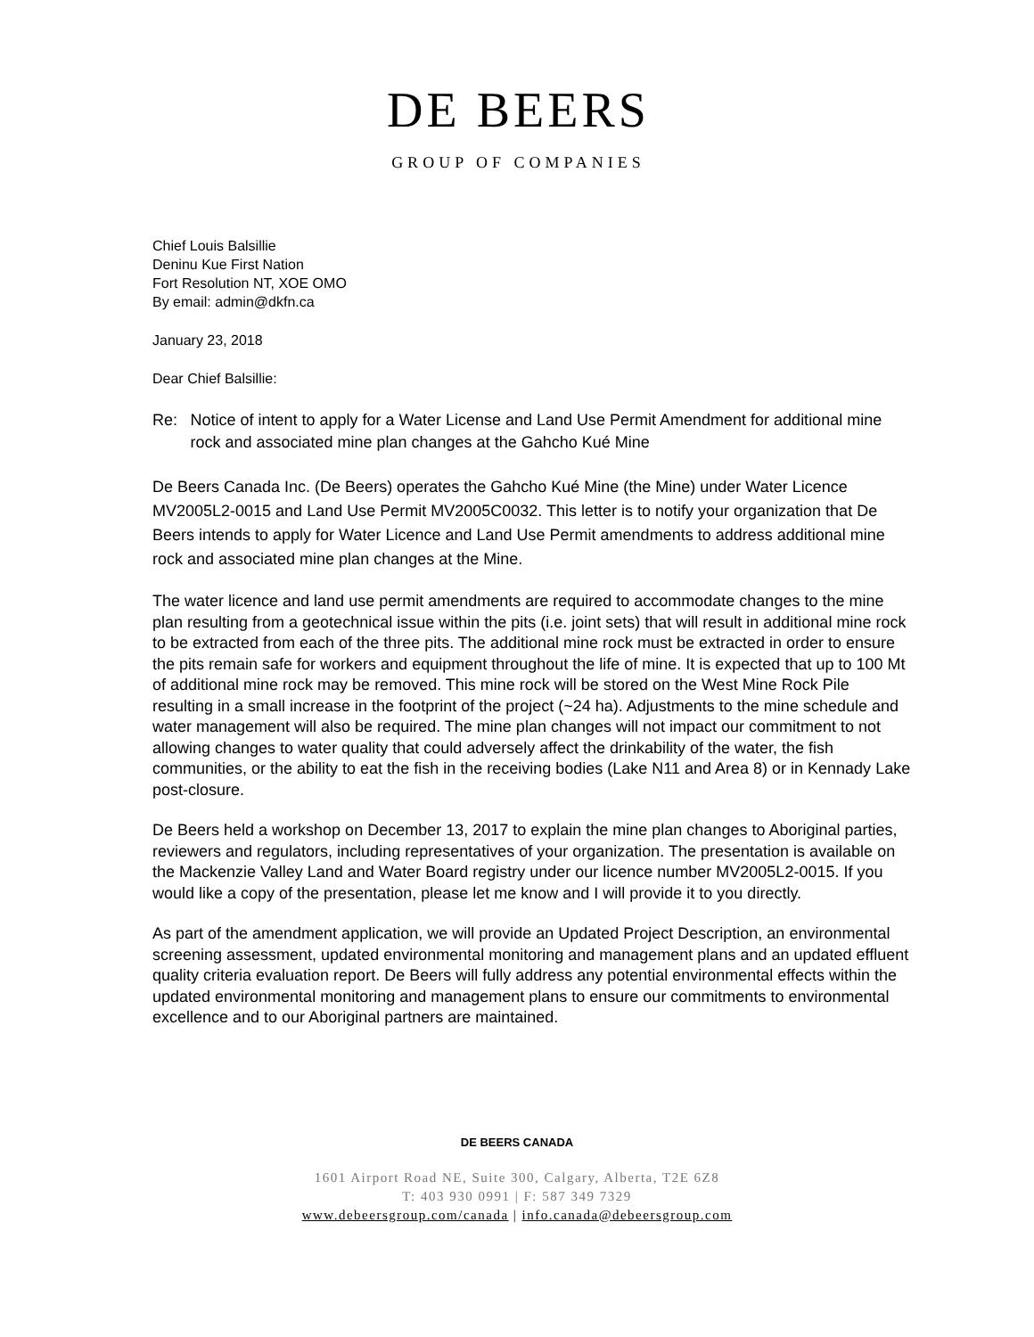DE BEERS
GROUP OF COMPANIES
Chief Louis Balsillie
Deninu Kue First Nation
Fort Resolution NT, XOE OMO
By email: admin@dkfn.ca
January 23, 2018
Dear Chief Balsillie:
Re: Notice of intent to apply for a Water License and Land Use Permit Amendment for additional mine rock and associated mine plan changes at the Gahcho Kué Mine
De Beers Canada Inc. (De Beers) operates the Gahcho Kué Mine (the Mine) under Water Licence MV2005L2-0015 and Land Use Permit MV2005C0032. This letter is to notify your organization that De Beers intends to apply for Water Licence and Land Use Permit amendments to address additional mine rock and associated mine plan changes at the Mine.
The water licence and land use permit amendments are required to accommodate changes to the mine plan resulting from a geotechnical issue within the pits (i.e. joint sets) that will result in additional mine rock to be extracted from each of the three pits. The additional mine rock must be extracted in order to ensure the pits remain safe for workers and equipment throughout the life of mine. It is expected that up to 100 Mt of additional mine rock may be removed. This mine rock will be stored on the West Mine Rock Pile resulting in a small increase in the footprint of the project (~24 ha). Adjustments to the mine schedule and water management will also be required. The mine plan changes will not impact our commitment to not allowing changes to water quality that could adversely affect the drinkability of the water, the fish communities, or the ability to eat the fish in the receiving bodies (Lake N11 and Area 8) or in Kennady Lake post-closure.
De Beers held a workshop on December 13, 2017 to explain the mine plan changes to Aboriginal parties, reviewers and regulators, including representatives of your organization. The presentation is available on the Mackenzie Valley Land and Water Board registry under our licence number MV2005L2-0015. If you would like a copy of the presentation, please let me know and I will provide it to you directly.
As part of the amendment application, we will provide an Updated Project Description, an environmental screening assessment, updated environmental monitoring and management plans and an updated effluent quality criteria evaluation report. De Beers will fully address any potential environmental effects within the updated environmental monitoring and management plans to ensure our commitments to environmental excellence and to our Aboriginal partners are maintained.
DE BEERS CANADA
1601 Airport Road NE, Suite 300, Calgary, Alberta, T2E 6Z8
T: 403 930 0991 | F: 587 349 7329
www.debeersgroup.com/canada | info.canada@debeersgroup.com